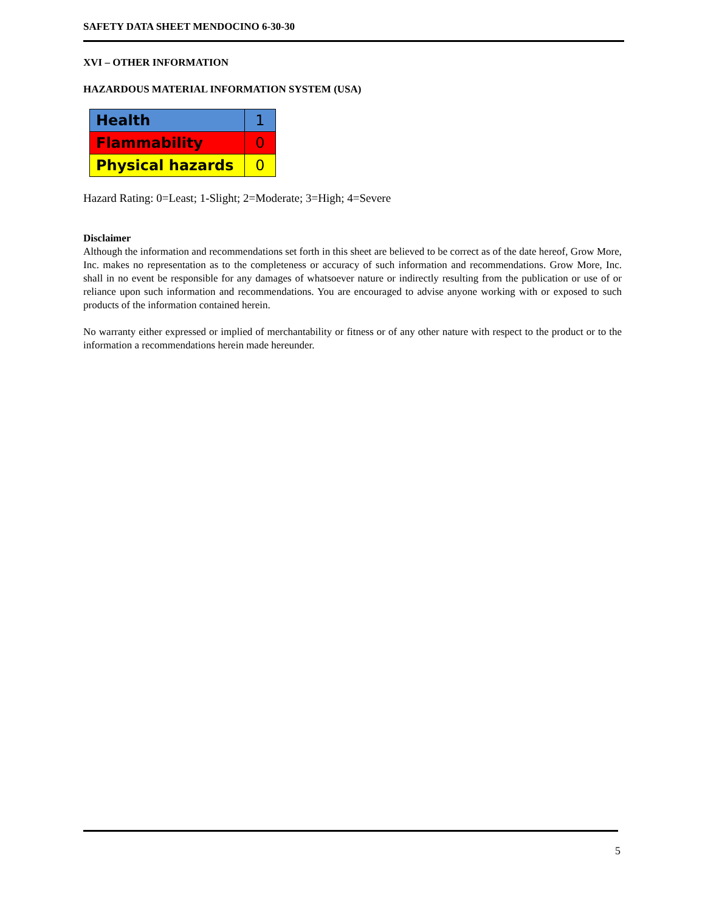SAFETY DATA SHEET MENDOCINO 6-30-30
XVI – OTHER INFORMATION
HAZARDOUS MATERIAL INFORMATION SYSTEM (USA)
| Health | 1 |
| Flammability | 0 |
| Physical hazards | 0 |
Hazard Rating: 0=Least; 1-Slight; 2=Moderate; 3=High; 4=Severe
Disclaimer
Although the information and recommendations set forth in this sheet are believed to be correct as of the date hereof, Grow More, Inc. makes no representation as to the completeness or accuracy of such information and recommendations. Grow More, Inc. shall in no event be responsible for any damages of whatsoever nature or indirectly resulting from the publication or use of or reliance upon such information and recommendations. You are encouraged to advise anyone working with or exposed to such products of the information contained herein.
No warranty either expressed or implied of merchantability or fitness or of any other nature with respect to the product or to the information a recommendations herein made hereunder.
5